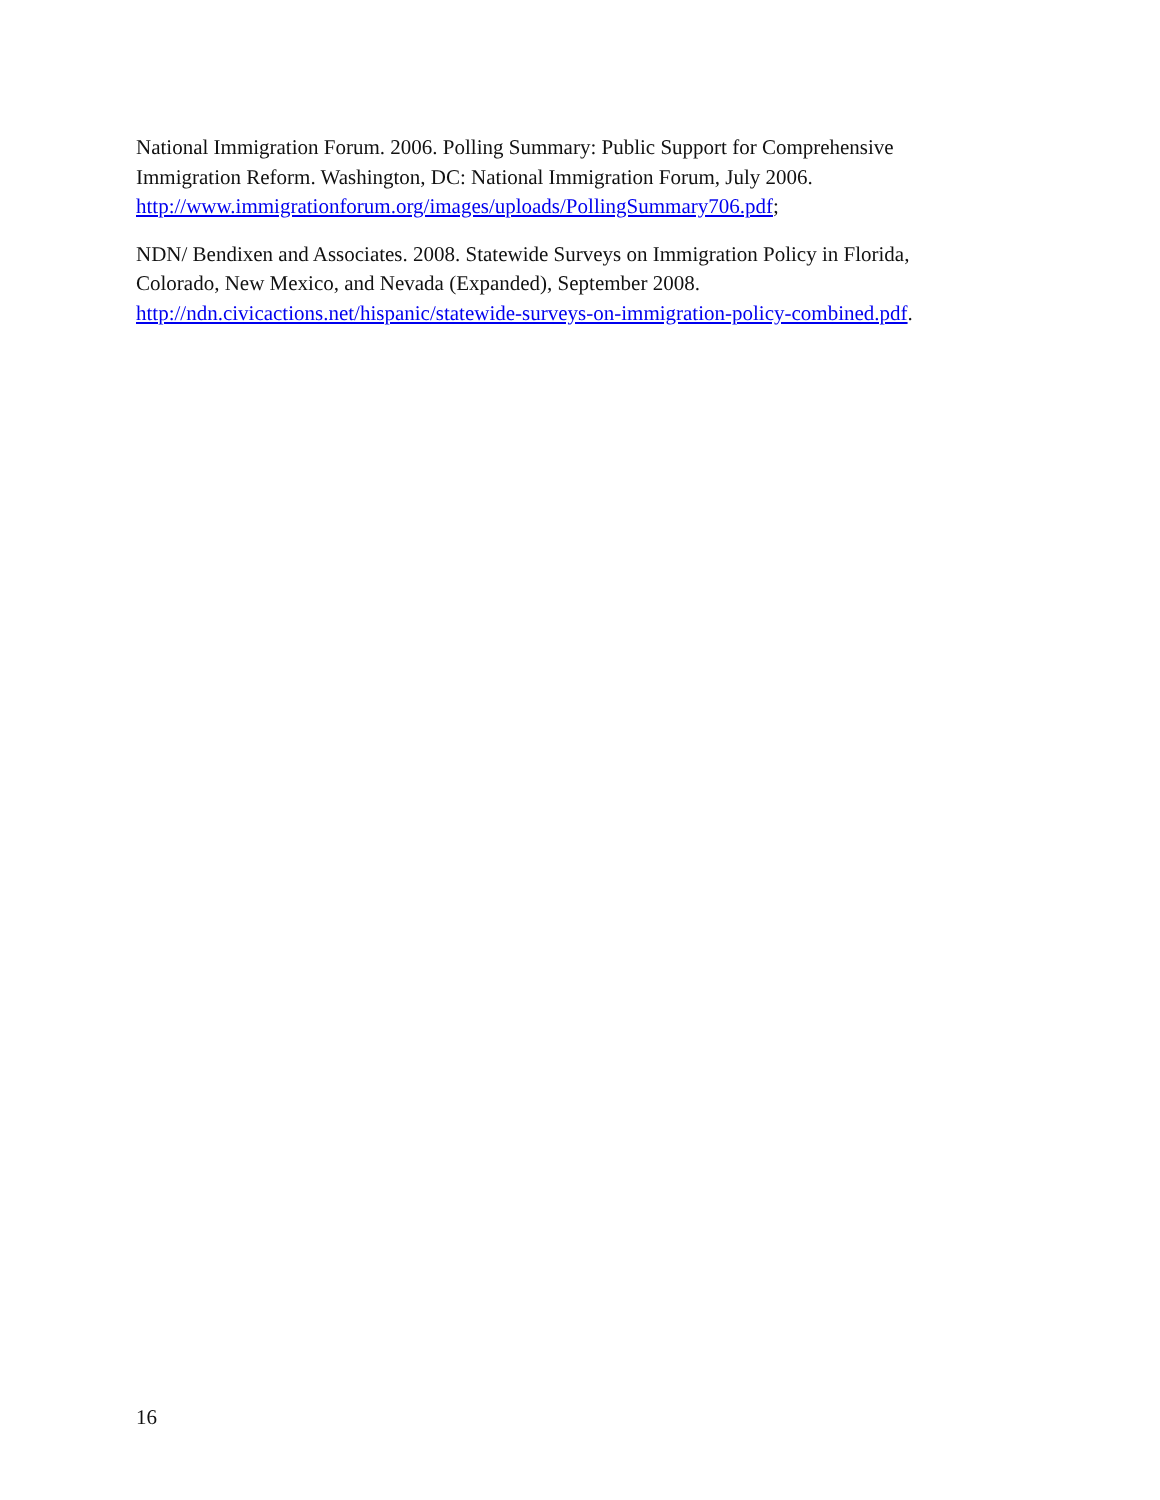National Immigration Forum. 2006. Polling Summary: Public Support for Comprehensive Immigration Reform. Washington, DC: National Immigration Forum, July 2006. http://www.immigrationforum.org/images/uploads/PollingSummary706.pdf;
NDN/ Bendixen and Associates. 2008. Statewide Surveys on Immigration Policy in Florida, Colorado, New Mexico, and Nevada (Expanded), September 2008. http://ndn.civicactions.net/hispanic/statewide-surveys-on-immigration-policy-combined.pdf.
16